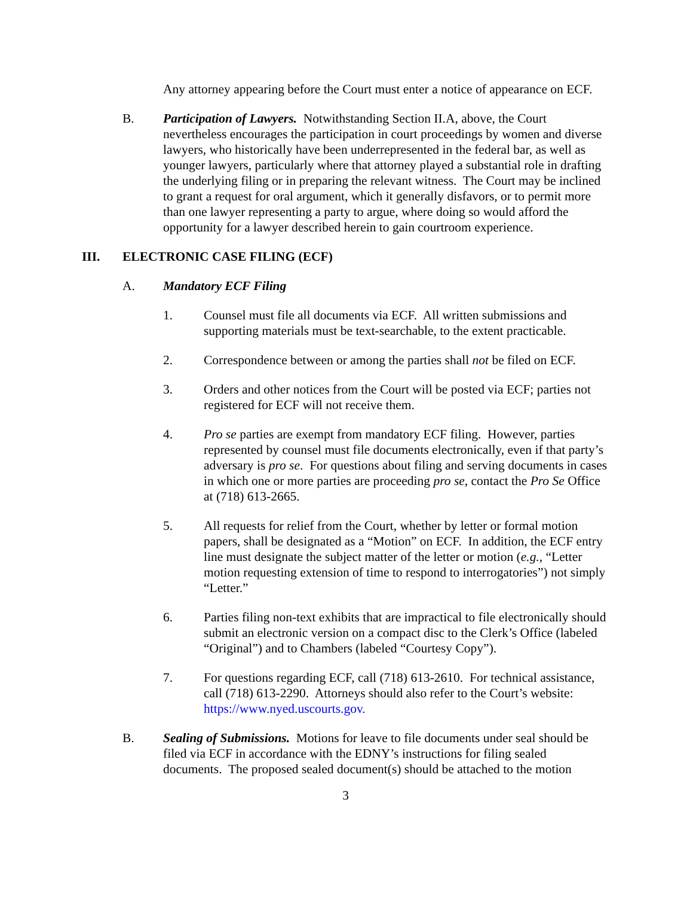Any attorney appearing before the Court must enter a notice of appearance on ECF.
B. Participation of Lawyers. Notwithstanding Section II.A, above, the Court nevertheless encourages the participation in court proceedings by women and diverse lawyers, who historically have been underrepresented in the federal bar, as well as younger lawyers, particularly where that attorney played a substantial role in drafting the underlying filing or in preparing the relevant witness. The Court may be inclined to grant a request for oral argument, which it generally disfavors, or to permit more than one lawyer representing a party to argue, where doing so would afford the opportunity for a lawyer described herein to gain courtroom experience.
III. ELECTRONIC CASE FILING (ECF)
A. Mandatory ECF Filing
1. Counsel must file all documents via ECF. All written submissions and supporting materials must be text-searchable, to the extent practicable.
2. Correspondence between or among the parties shall not be filed on ECF.
3. Orders and other notices from the Court will be posted via ECF; parties not registered for ECF will not receive them.
4. Pro se parties are exempt from mandatory ECF filing. However, parties represented by counsel must file documents electronically, even if that party’s adversary is pro se. For questions about filing and serving documents in cases in which one or more parties are proceeding pro se, contact the Pro Se Office at (718) 613-2665.
5. All requests for relief from the Court, whether by letter or formal motion papers, shall be designated as a “Motion” on ECF. In addition, the ECF entry line must designate the subject matter of the letter or motion (e.g., “Letter motion requesting extension of time to respond to interrogatories”) not simply “Letter.”
6. Parties filing non-text exhibits that are impractical to file electronically should submit an electronic version on a compact disc to the Clerk’s Office (labeled “Original”) and to Chambers (labeled “Courtesy Copy”).
7. For questions regarding ECF, call (718) 613-2610. For technical assistance, call (718) 613-2290. Attorneys should also refer to the Court’s website: https://www.nyed.uscourts.gov.
B. Sealing of Submissions. Motions for leave to file documents under seal should be filed via ECF in accordance with the EDNY’s instructions for filing sealed documents. The proposed sealed document(s) should be attached to the motion
3